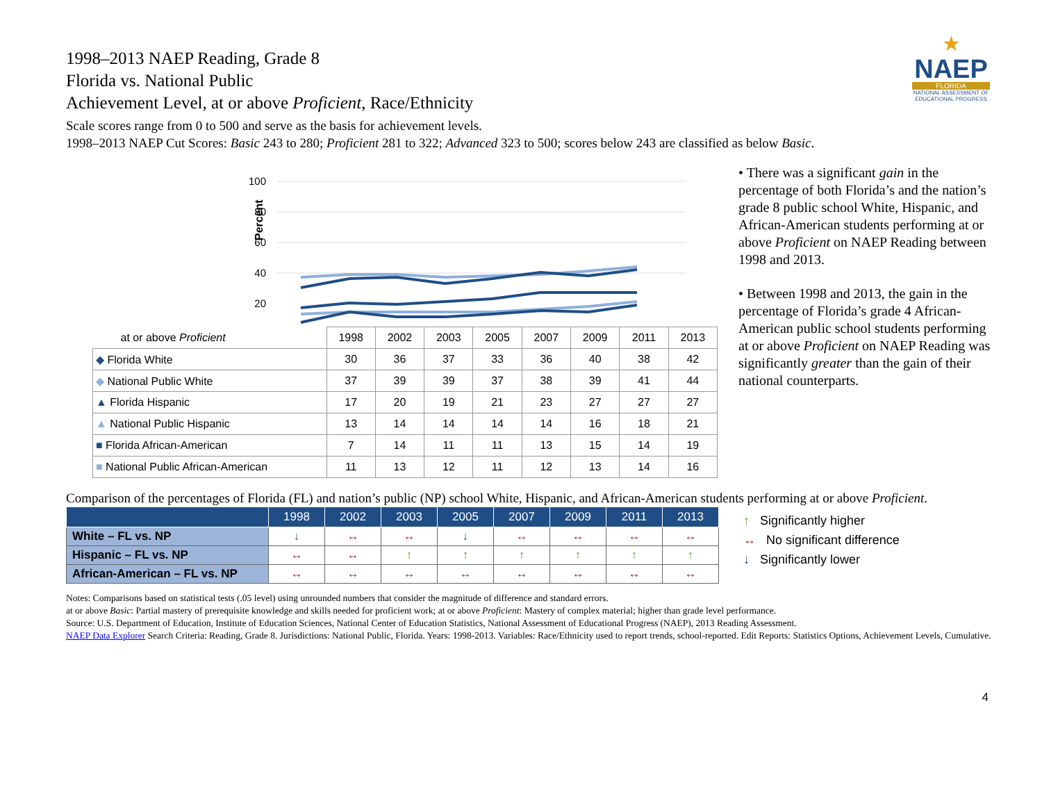★
NAEP
FLORIDA
NATIONAL ASSESSMENT OF EDUCATIONAL PROGRESS
1998–2013 NAEP Reading, Grade 8
Florida vs. National Public
Achievement Level, at or above Proficient, Race/Ethnicity
Scale scores range from 0 to 500 and serve as the basis for achievement levels.
1998–2013 NAEP Cut Scores: Basic 243 to 280; Proficient 281 to 322; Advanced 323 to 500; scores below 243 are classified as below Basic.
100
80
60
40
20
Percent
| at or above Proficient | 1998 | 2002 | 2003 | 2005 | 2007 | 2009 | 2011 | 2013 |
| ◆ Florida White | 30 | 36 | 37 | 33 | 36 | 40 | 38 | 42 |
| ◆ National Public White | 37 | 39 | 39 | 37 | 38 | 39 | 41 | 44 |
| ▲ Florida Hispanic | 17 | 20 | 19 | 21 | 23 | 27 | 27 | 27 |
| ▲ National Public Hispanic | 13 | 14 | 14 | 14 | 14 | 16 | 18 | 21 |
| ■ Florida African-American | 7 | 14 | 11 | 11 | 13 | 15 | 14 | 19 |
| ■ National Public African-American | 11 | 13 | 12 | 11 | 12 | 13 | 14 | 16 |
• There was a significant gain in the percentage of both Florida’s and the nation’s grade 8 public school White, Hispanic, and African-American students performing at or above Proficient on NAEP Reading between 1998 and 2013.
• Between 1998 and 2013, the gain in the percentage of Florida’s grade 4 African-American public school students performing at or above Proficient on NAEP Reading was significantly greater than the gain of their national counterparts.
Comparison of the percentages of Florida (FL) and nation’s public (NP) school White, Hispanic, and African-American students performing at or above Proficient.
| | 1998 | 2002 | 2003 | 2005 | 2007 | 2009 | 2011 | 2013 |
| --- | --- | --- | --- | --- | --- | --- | --- | --- |
| White – FL vs. NP | ↓ | ↔ | ↔ | ↓ | ↔ | ↔ | ↔ | ↔ |
| Hispanic – FL vs. NP | ↔ | ↔ | ↑ | ↑ | ↑ | ↑ | ↑ | ↑ |
| African-American – FL vs. NP | ↔ | ↔ | ↔ | ↔ | ↔ | ↔ | ↔ | ↔ |
↑ Significantly higher
↔ No significant difference
↓ Significantly lower
Notes: Comparisons based on statistical tests (.05 level) using unrounded numbers that consider the magnitude of difference and standard errors.
at or above Basic: Partial mastery of prerequisite knowledge and skills needed for proficient work; at or above Proficient: Mastery of complex material; higher than grade level performance.
Source: U.S. Department of Education, Institute of Education Sciences, National Center of Education Statistics, National Assessment of Educational Progress (NAEP), 2013 Reading Assessment.
NAEP Data Explorer Search Criteria: Reading, Grade 8. Jurisdictions: National Public, Florida. Years: 1998-2013. Variables: Race/Ethnicity used to report trends, school-reported. Edit Reports: Statistics Options, Achievement Levels, Cumulative.
4